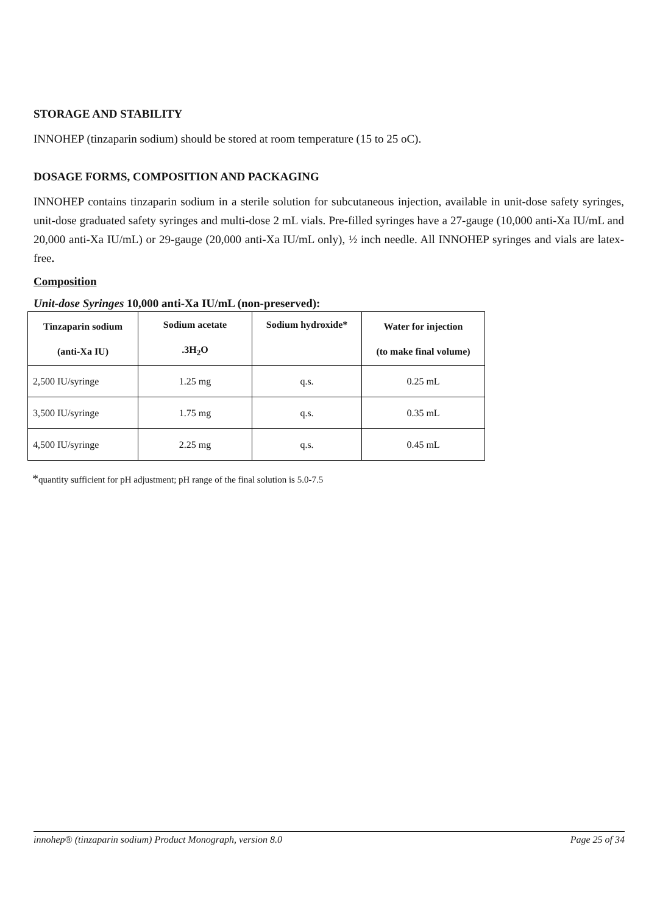STORAGE AND STABILITY
INNOHEP (tinzaparin sodium) should be stored at room temperature (15 to 25 oC).
DOSAGE FORMS, COMPOSITION AND PACKAGING
INNOHEP contains tinzaparin sodium in a sterile solution for subcutaneous injection, available in unit-dose safety syringes, unit-dose graduated safety syringes and multi-dose 2 mL vials. Pre-filled syringes have a 27-gauge (10,000 anti-Xa IU/mL and 20,000 anti-Xa IU/mL) or 29-gauge (20,000 anti-Xa IU/mL only), ½ inch needle. All INNOHEP syringes and vials are latex-free.
Composition
Unit-dose Syringes 10,000 anti-Xa IU/mL (non-preserved):
| Tinzaparin sodium (anti-Xa IU) | Sodium acetate .3H<sub>2</sub>O | Sodium hydroxide* | Water for injection (to make final volume) |
| --- | --- | --- | --- |
| 2,500 IU/syringe | 1.25 mg | q.s. | 0.25 mL |
| 3,500 IU/syringe | 1.75 mg | q.s. | 0.35 mL |
| 4,500 IU/syringe | 2.25 mg | q.s. | 0.45 mL |
*quantity sufficient for pH adjustment; pH range of the final solution is 5.0-7.5
innohep® (tinzaparin sodium) Product Monograph, version 8.0 Page 25 of 34